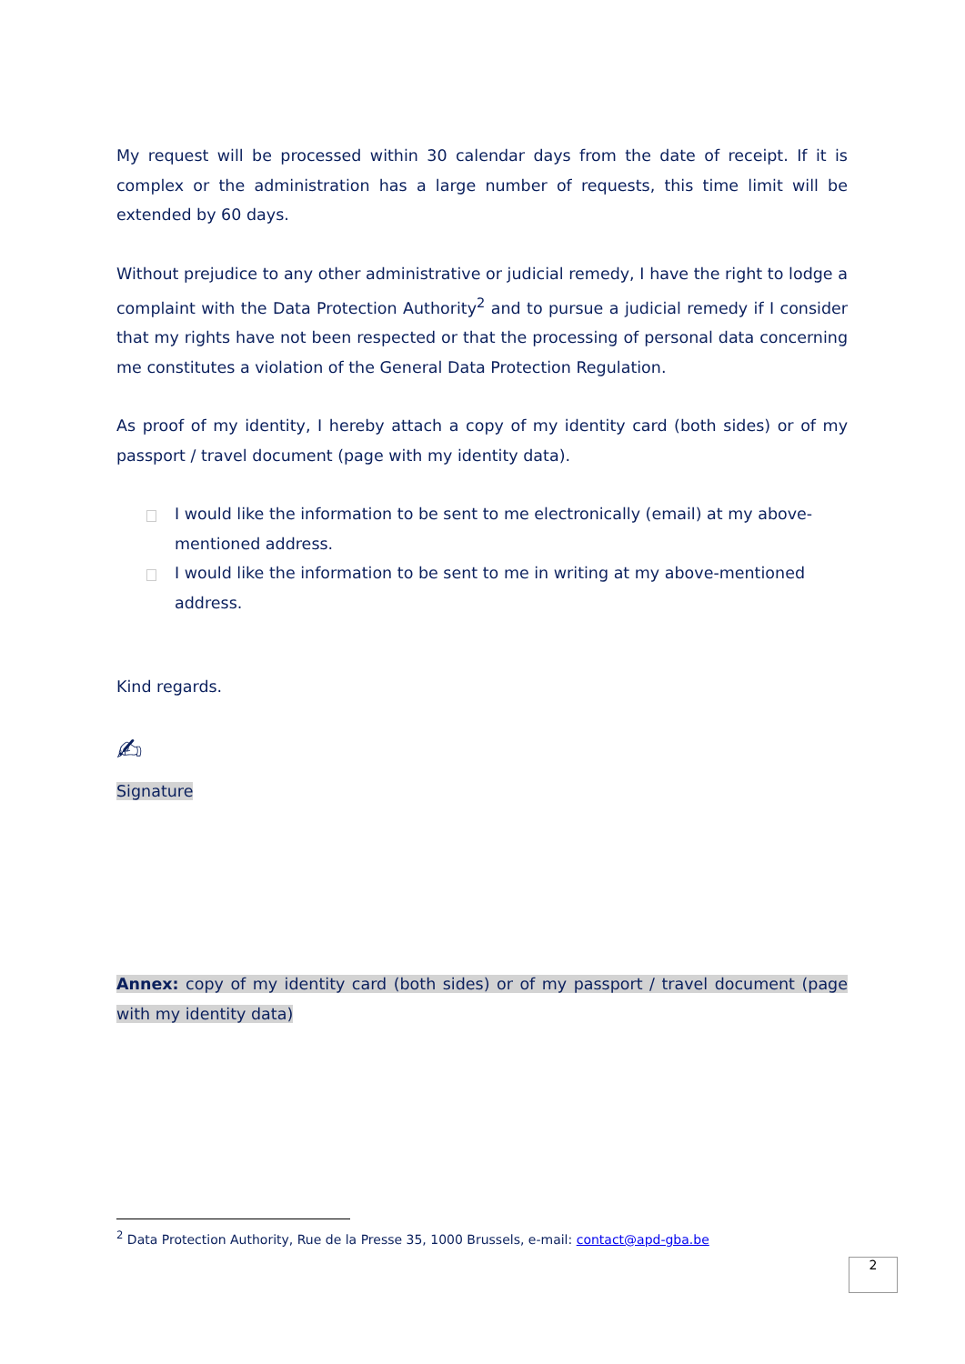My request will be processed within 30 calendar days from the date of receipt. If it is complex or the administration has a large number of requests, this time limit will be extended by 60 days.
Without prejudice to any other administrative or judicial remedy, I have the right to lodge a complaint with the Data Protection Authority<sup>2</sup> and to pursue a judicial remedy if I consider that my rights have not been respected or that the processing of personal data concerning me constitutes a violation of the General Data Protection Regulation.
As proof of my identity, I hereby attach a copy of my identity card (both sides) or of my passport / travel document (page with my identity data).
I would like the information to be sent to me electronically (email) at my above-mentioned address.
I would like the information to be sent to me in writing at my above-mentioned address.
Kind regards.
✍
Signature
Annex: copy of my identity card (both sides) or of my passport / travel document (page with my identity data)
<sup>2</sup> Data Protection Authority, Rue de la Presse 35, 1000 Brussels, e-mail: contact@apd-gba.be
2